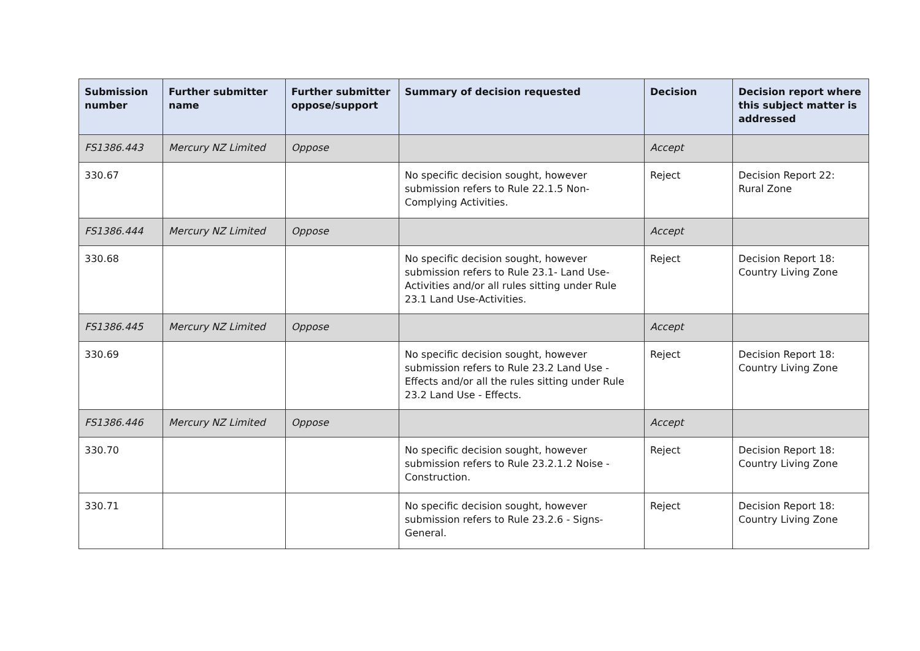| Submission number | Further submitter name | Further submitter oppose/support | Summary of decision requested | Decision | Decision report where this subject matter is addressed |
| --- | --- | --- | --- | --- | --- |
| FS1386.443 | Mercury NZ Limited | Oppose | | Accept | |
| 330.67 | | | No specific decision sought, however submission refers to Rule 22.1.5 Non-Complying Activities. | Reject | Decision Report 22: Rural Zone |
| FS1386.444 | Mercury NZ Limited | Oppose | | Accept | |
| 330.68 | | | No specific decision sought, however submission refers to Rule 23.1- Land Use-Activities and/or all rules sitting under Rule 23.1 Land Use-Activities. | Reject | Decision Report 18: Country Living Zone |
| FS1386.445 | Mercury NZ Limited | Oppose | | Accept | |
| 330.69 | | | No specific decision sought, however submission refers to Rule 23.2 Land Use - Effects and/or all the rules sitting under Rule 23.2 Land Use - Effects. | Reject | Decision Report 18: Country Living Zone |
| FS1386.446 | Mercury NZ Limited | Oppose | | Accept | |
| 330.70 | | | No specific decision sought, however submission refers to Rule 23.2.1.2 Noise - Construction. | Reject | Decision Report 18: Country Living Zone |
| 330.71 | | | No specific decision sought, however submission refers to Rule 23.2.6 - Signs-General. | Reject | Decision Report 18: Country Living Zone |